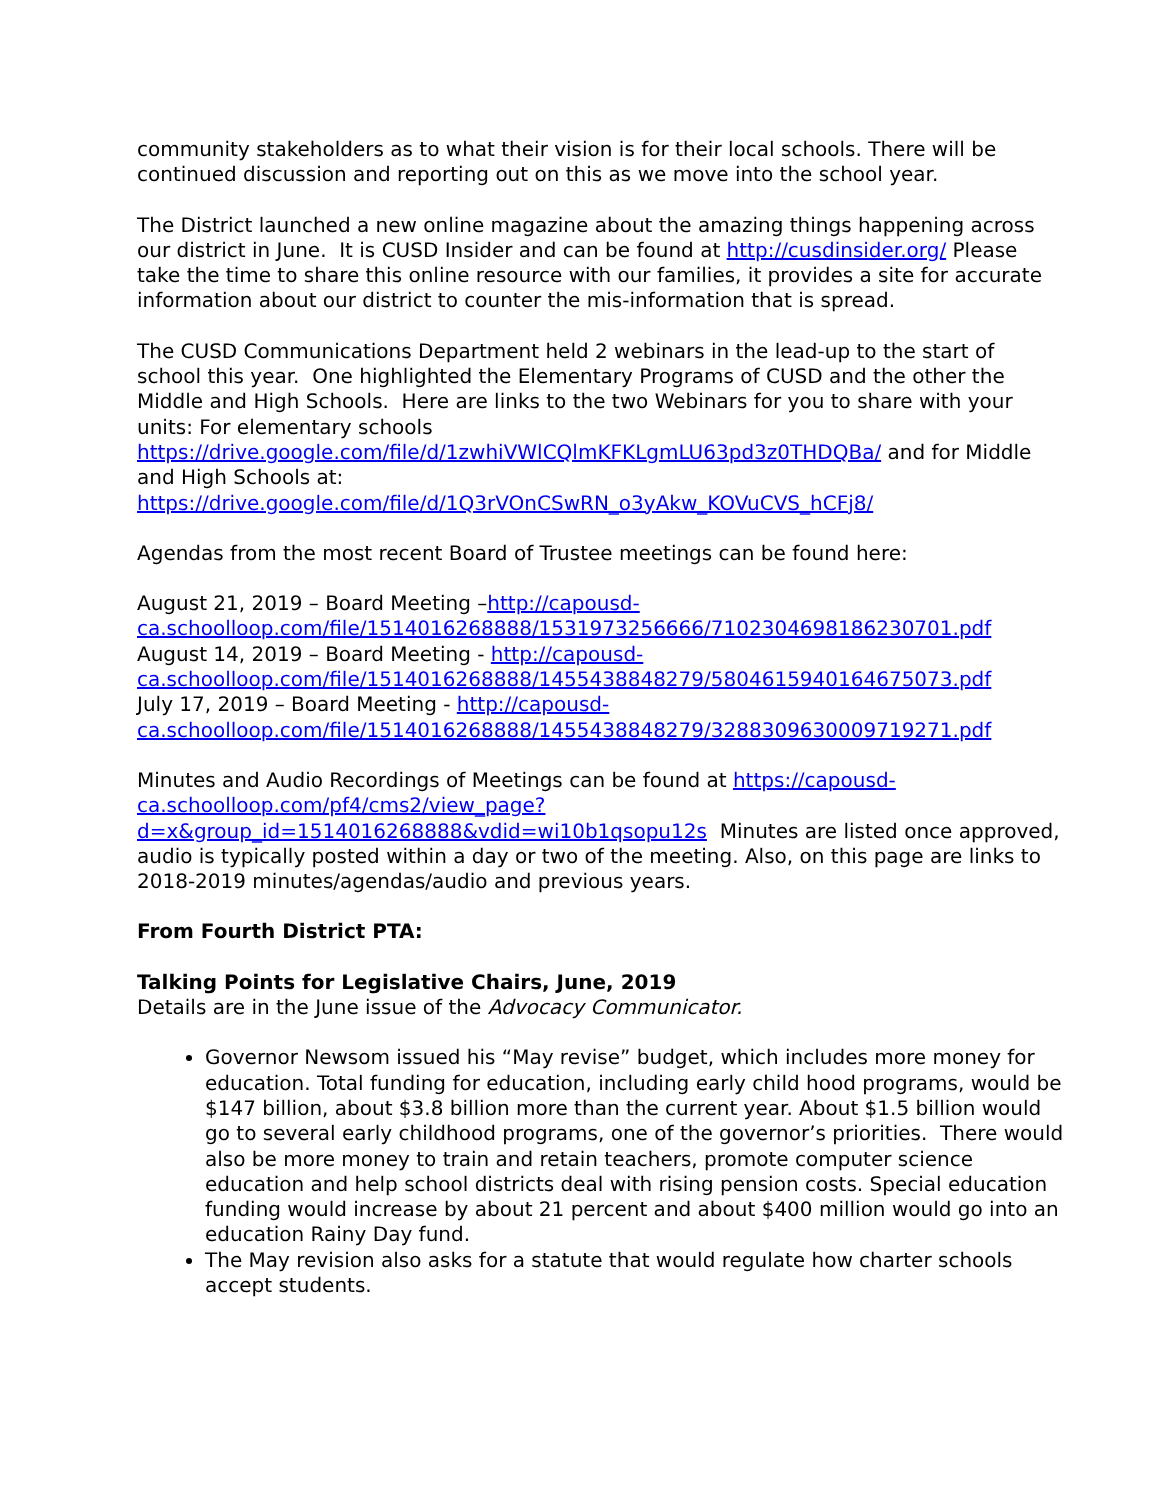community stakeholders as to what their vision is for their local schools. There will be continued discussion and reporting out on this as we move into the school year.
The District launched a new online magazine about the amazing things happening across our district in June. It is CUSD Insider and can be found at http://cusdinsider.org/ Please take the time to share this online resource with our families, it provides a site for accurate information about our district to counter the mis-information that is spread.
The CUSD Communications Department held 2 webinars in the lead-up to the start of school this year. One highlighted the Elementary Programs of CUSD and the other the Middle and High Schools. Here are links to the two Webinars for you to share with your units: For elementary schools https://drive.google.com/file/d/1zwhiVWlCQlmKFKLgmLU63pd3z0THDQBa/ and for Middle and High Schools at: https://drive.google.com/file/d/1Q3rVOnCSwRN_o3yAkw_KOVuCVS_hCFj8/
Agendas from the most recent Board of Trustee meetings can be found here:
August 21, 2019 – Board Meeting –http://capousd-ca.schoolloop.com/file/1514016268888/1531973256666/7102304698186230701.pdf
August 14, 2019 – Board Meeting - http://capousd-ca.schoolloop.com/file/1514016268888/1455438848279/5804615940164675073.pdf
July 17, 2019 – Board Meeting - http://capousd-ca.schoolloop.com/file/1514016268888/1455438848279/3288309630009719271.pdf
Minutes and Audio Recordings of Meetings can be found at https://capousd-ca.schoolloop.com/pf4/cms2/view_page?d=x&group_id=1514016268888&vdid=wi10b1qsopu12s Minutes are listed once approved, audio is typically posted within a day or two of the meeting. Also, on this page are links to 2018-2019 minutes/agendas/audio and previous years.
From Fourth District PTA:
Talking Points for Legislative Chairs, June, 2019
Details are in the June issue of the Advocacy Communicator.
Governor Newsom issued his “May revise” budget, which includes more money for education. Total funding for education, including early child hood programs, would be $147 billion, about $3.8 billion more than the current year. About $1.5 billion would go to several early childhood programs, one of the governor’s priorities. There would also be more money to train and retain teachers, promote computer science education and help school districts deal with rising pension costs. Special education funding would increase by about 21 percent and about $400 million would go into an education Rainy Day fund.
The May revision also asks for a statute that would regulate how charter schools accept students.